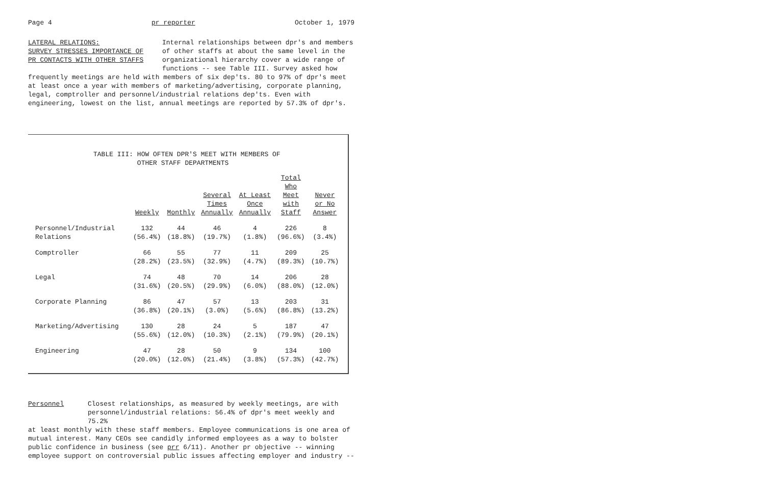Page 4 pr reporter October 1, 1979
LATERAL RELATIONS:
SURVEY STRESSES IMPORTANCE OF
PR CONTACTS WITH OTHER STAFFS
Internal relationships between dpr's and members of other staffs at about the same level in the organizational hierarchy cover a wide range of functions -- see Table III. Survey asked how
frequently meetings are held with members of six dep'ts. 80 to 97% of dpr's meet at least once a year with members of marketing/advertising, corporate planning, legal, comptroller and personnel/industrial relations dep'ts. Even with engineering, lowest on the list, annual meetings are reported by 57.3% of dpr's.
TABLE III: HOW OFTEN DPR'S MEET WITH MEMBERS OF
OTHER STAFF DEPARTMENTS
| | Weekly | Monthly | Several Times Annually | At Least Once Annually | Total Who Meet with Staff | Never or No Answer |
| --- | --- | --- | --- | --- | --- | --- |
| Personnel/Industrial Relations | 132 (56.4%) | 44 (18.8%) | 46 (19.7%) | 4 (1.8%) | 226 (96.6%) | 8 (3.4%) |
| Comptroller | 66 (28.2%) | 55 (23.5%) | 77 (32.9%) | 11 (4.7%) | 209 (89.3%) | 25 (10.7%) |
| Legal | 74 (31.6%) | 48 (20.5%) | 70 (29.9%) | 14 (6.0%) | 206 (88.0%) | 28 (12.0%) |
| Corporate Planning | 86 (36.8%) | 47 (20.1%) | 57 (3.0%) | 13 (5.6%) | 203 (86.8%) | 31 (13.2%) |
| Marketing/Advertising | 130 (55.6%) | 28 (12.0%) | 24 (10.3%) | 5 (2.1%) | 187 (79.9%) | 47 (20.1%) |
| Engineering | 47 (20.0%) | 28 (12.0%) | 50 (21.4%) | 9 (3.8%) | 134 (57.3%) | 100 (42.7%) |
Personnel Closest relationships, as measured by weekly meetings, are with personnel/industrial relations: 56.4% of dpr's meet weekly and 75.2%
at least monthly with these staff members. Employee communications is one area of mutual interest. Many CEOs see candidly informed employees as a way to bolster public confidence in business (see prr 6/11). Another pr objective -- winning employee support on controversial public issues affecting employer and industry --